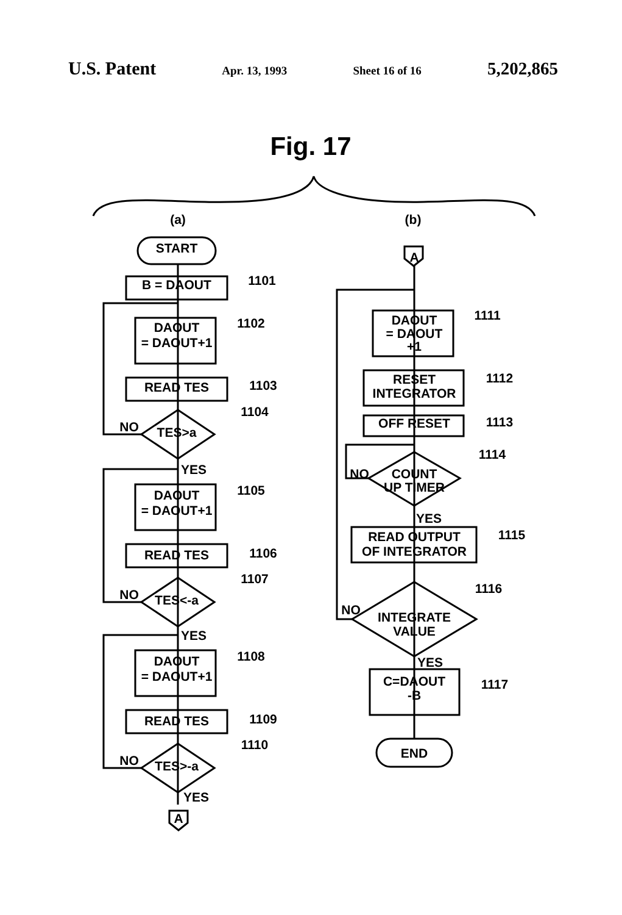U.S. Patent Apr. 13, 1993 Sheet 16 of 16 5,202,865
Fig. 17
(a)
(b)
START
B = DAOUT
1101
DAOUT
= DAOUT+1
1102
READ TES
1103
TES>a
1104
NO
YES
DAOUT
= DAOUT+1
1105
READ TES
1106
TES<-a
1107
NO
YES
DAOUT
= DAOUT+1
1108
READ TES
1109
TES>-a
1110
NO
YES
A
A
DAOUT
= DAOUT
+1
1111
RESET
INTEGRATOR
1112
OFF RESET
1113
COUNT
UP TIMER
1114
NO
YES
READ OUTPUT
OF INTEGRATOR
1115
INTEGRATE
VALUE
1116
NO
YES
C=DAOUT
-B
1117
END